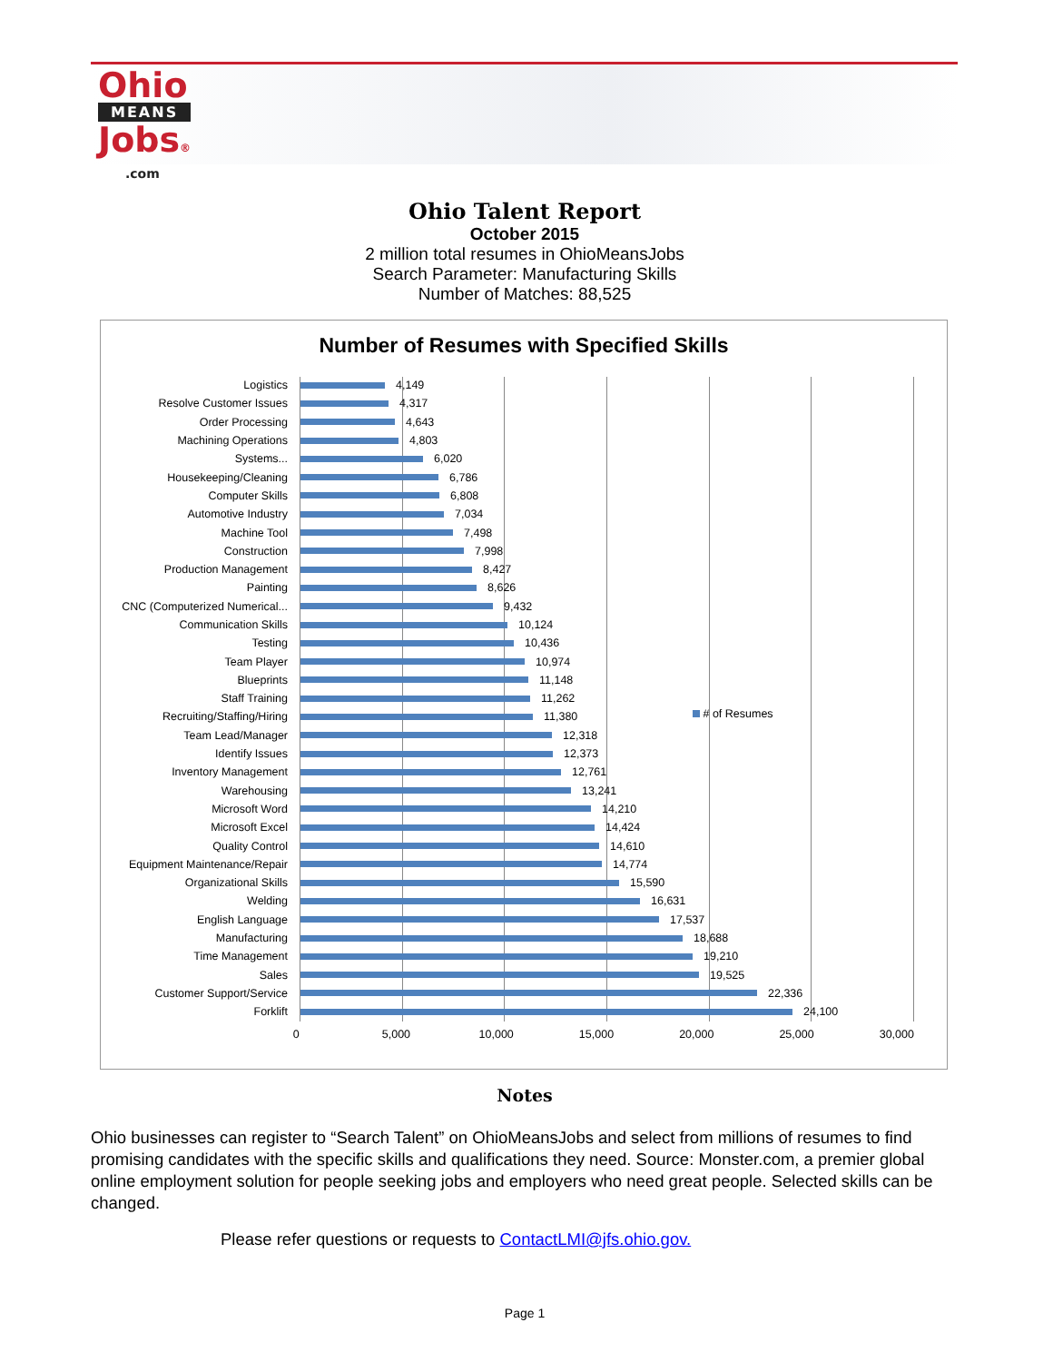Ohio
MEANS
Jobs®
.com
Ohio Talent Report
October 2015
2 million total resumes in OhioMeansJobs
Search Parameter: Manufacturing Skills
Number of Matches: 88,525
Number of Resumes with Specified Skills
# of Resumes
Logistics 4,149
Resolve Customer Issues 4,317
Order Processing 4,643
Machining Operations 4,803
Systems... 6,020
Housekeeping/Cleaning 6,786
Computer Skills 6,808
Automotive Industry 7,034
Machine Tool 7,498
Construction 7,998
Production Management 8,427
Painting 8,626
CNC (Computerized Numerical... 9,432
Communication Skills 10,124
Testing 10,436
Team Player 10,974
Blueprints 11,148
Staff Training 11,262
Recruiting/Staffing/Hiring 11,380
Team Lead/Manager 12,318
Identify Issues 12,373
Inventory Management 12,761
Warehousing 13,241
Microsoft Word 14,210
Microsoft Excel 14,424
Quality Control 14,610
Equipment Maintenance/Repair 14,774
Organizational Skills 15,590
Welding 16,631
English Language 17,537
Manufacturing 18,688
Time Management 19,210
Sales 19,525
Customer Support/Service 22,336
Forklift 24,100
0 5,000 10,000 15,000 20,000 25,000 30,000
Notes
Ohio businesses can register to “Search Talent” on OhioMeansJobs and select from millions of resumes to find promising candidates with the specific skills and qualifications they need. Source: Monster.com, a premier global online employment solution for people seeking jobs and employers who need great people. Selected skills can be changed.
Please refer questions or requests to ContactLMI@jfs.ohio.gov.
Page 1